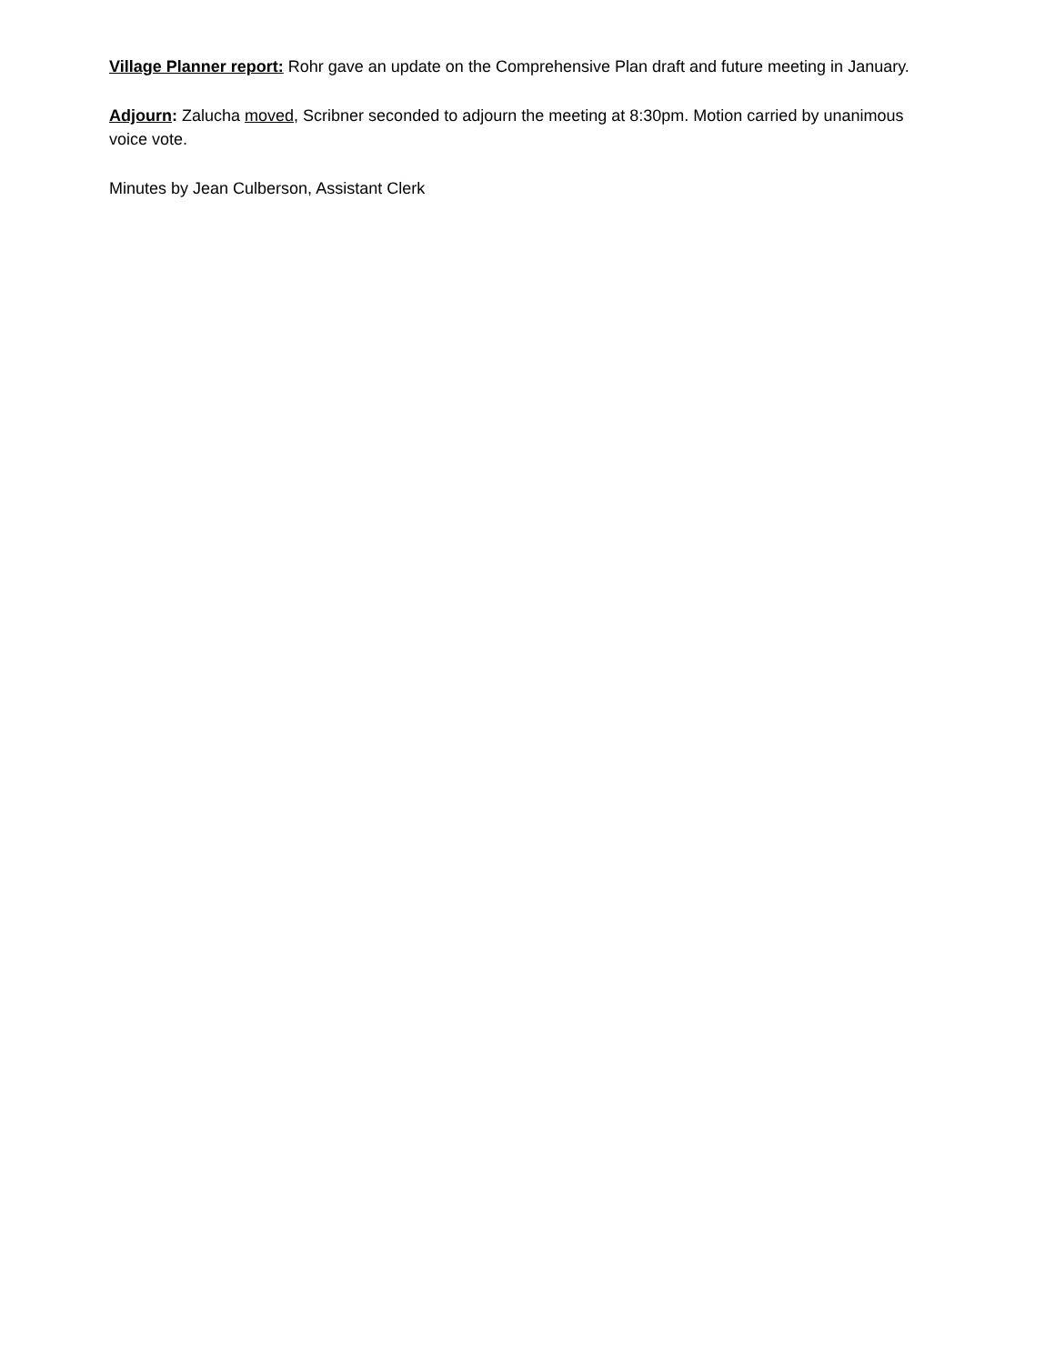Village Planner report: Rohr gave an update on the Comprehensive Plan draft and future meeting in January.
Adjourn: Zalucha moved, Scribner seconded to adjourn the meeting at 8:30pm. Motion carried by unanimous voice vote.
Minutes by Jean Culberson, Assistant Clerk